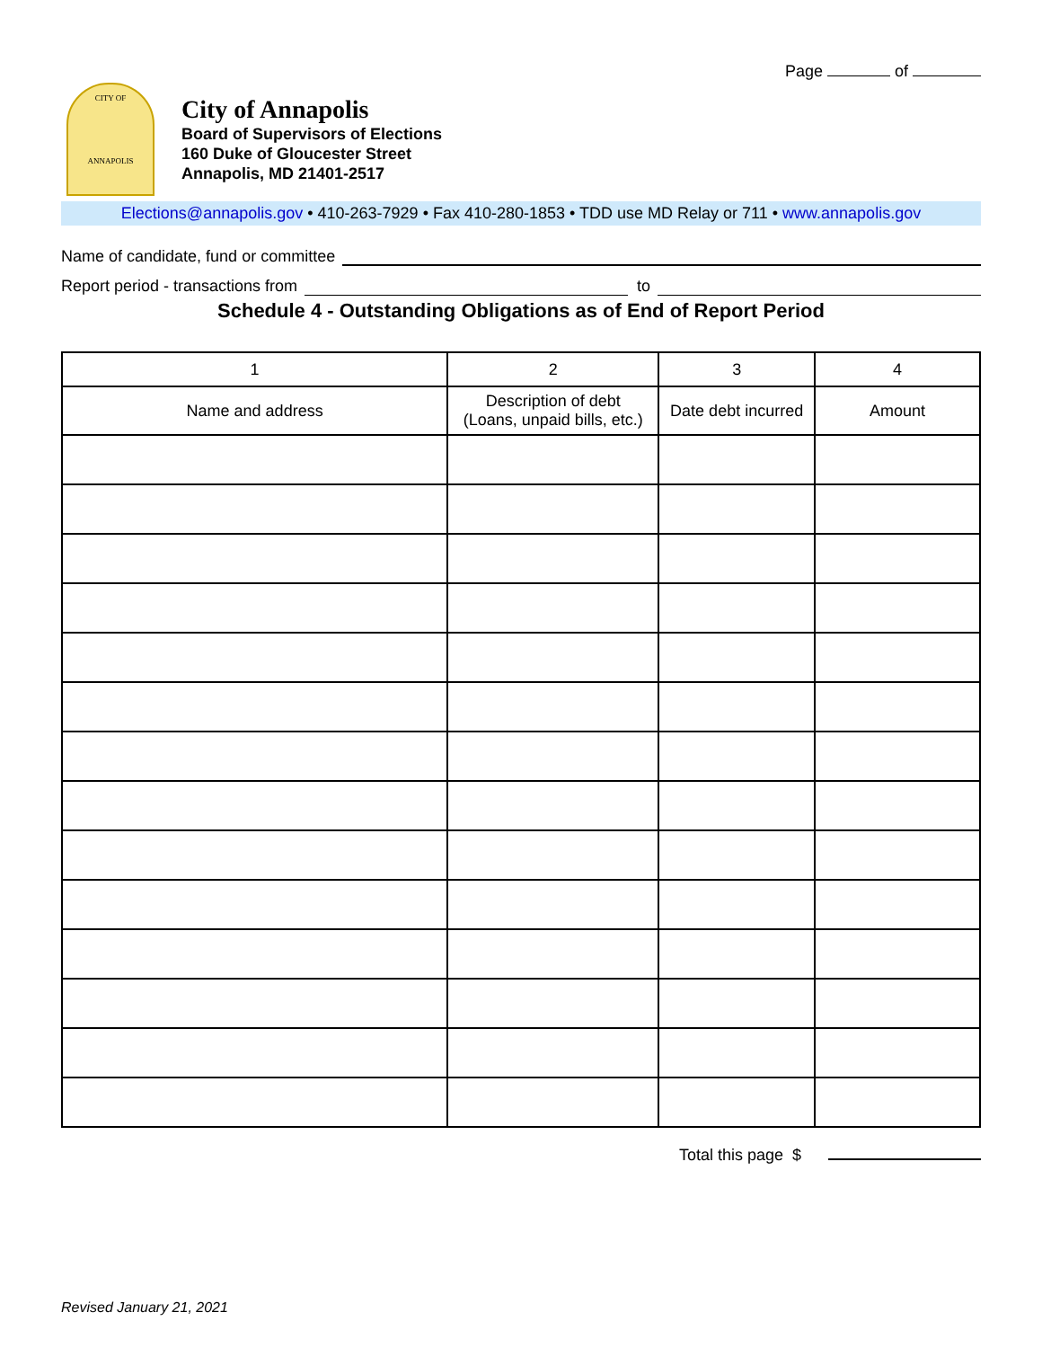Page of
CITY OF
ANNAPOLIS
City of Annapolis
Board of Supervisors of Elections
160 Duke of Gloucester Street
Annapolis, MD 21401-2517
Elections@annapolis.gov • 410-263-7929 • Fax 410-280-1853 • TDD use MD Relay or 711 • www.annapolis.gov
Name of candidate, fund or committee
Report period - transactions from to
Schedule 4 - Outstanding Obligations as of End of Report Period
| 1 | 2 | 3 | 4 |
| --- | --- | --- | --- |
| Name and address | Description of debt (Loans, unpaid bills, etc.) | Date debt incurred | Amount |
Total this page $
Revised January 21, 2021